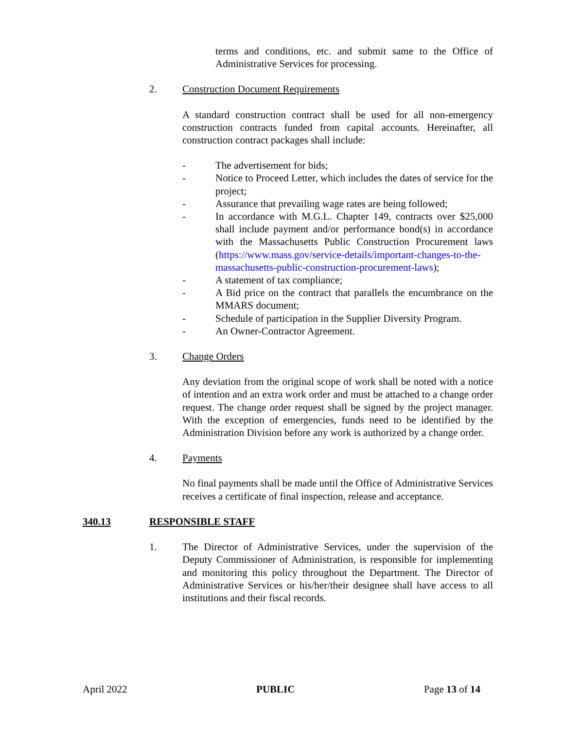terms and conditions, etc. and submit same to the Office of Administrative Services for processing.
2. Construction Document Requirements
A standard construction contract shall be used for all non-emergency construction contracts funded from capital accounts. Hereinafter, all construction contract packages shall include:
- The advertisement for bids;
- Notice to Proceed Letter, which includes the dates of service for the project;
- Assurance that prevailing wage rates are being followed;
- In accordance with M.G.L. Chapter 149, contracts over $25,000 shall include payment and/or performance bond(s) in accordance with the Massachusetts Public Construction Procurement laws (https://www.mass.gov/service-details/important-changes-to-the-massachusetts-public-construction-procurement-laws);
- A statement of tax compliance;
- A Bid price on the contract that parallels the encumbrance on the MMARS document;
- Schedule of participation in the Supplier Diversity Program.
- An Owner-Contractor Agreement.
3. Change Orders
Any deviation from the original scope of work shall be noted with a notice of intention and an extra work order and must be attached to a change order request. The change order request shall be signed by the project manager. With the exception of emergencies, funds need to be identified by the Administration Division before any work is authorized by a change order.
4. Payments
No final payments shall be made until the Office of Administrative Services receives a certificate of final inspection, release and acceptance.
340.13 RESPONSIBLE STAFF
1. The Director of Administrative Services, under the supervision of the Deputy Commissioner of Administration, is responsible for implementing and monitoring this policy throughout the Department. The Director of Administrative Services or his/her/their designee shall have access to all institutions and their fiscal records.
April 2022 PUBLIC Page 13 of 14